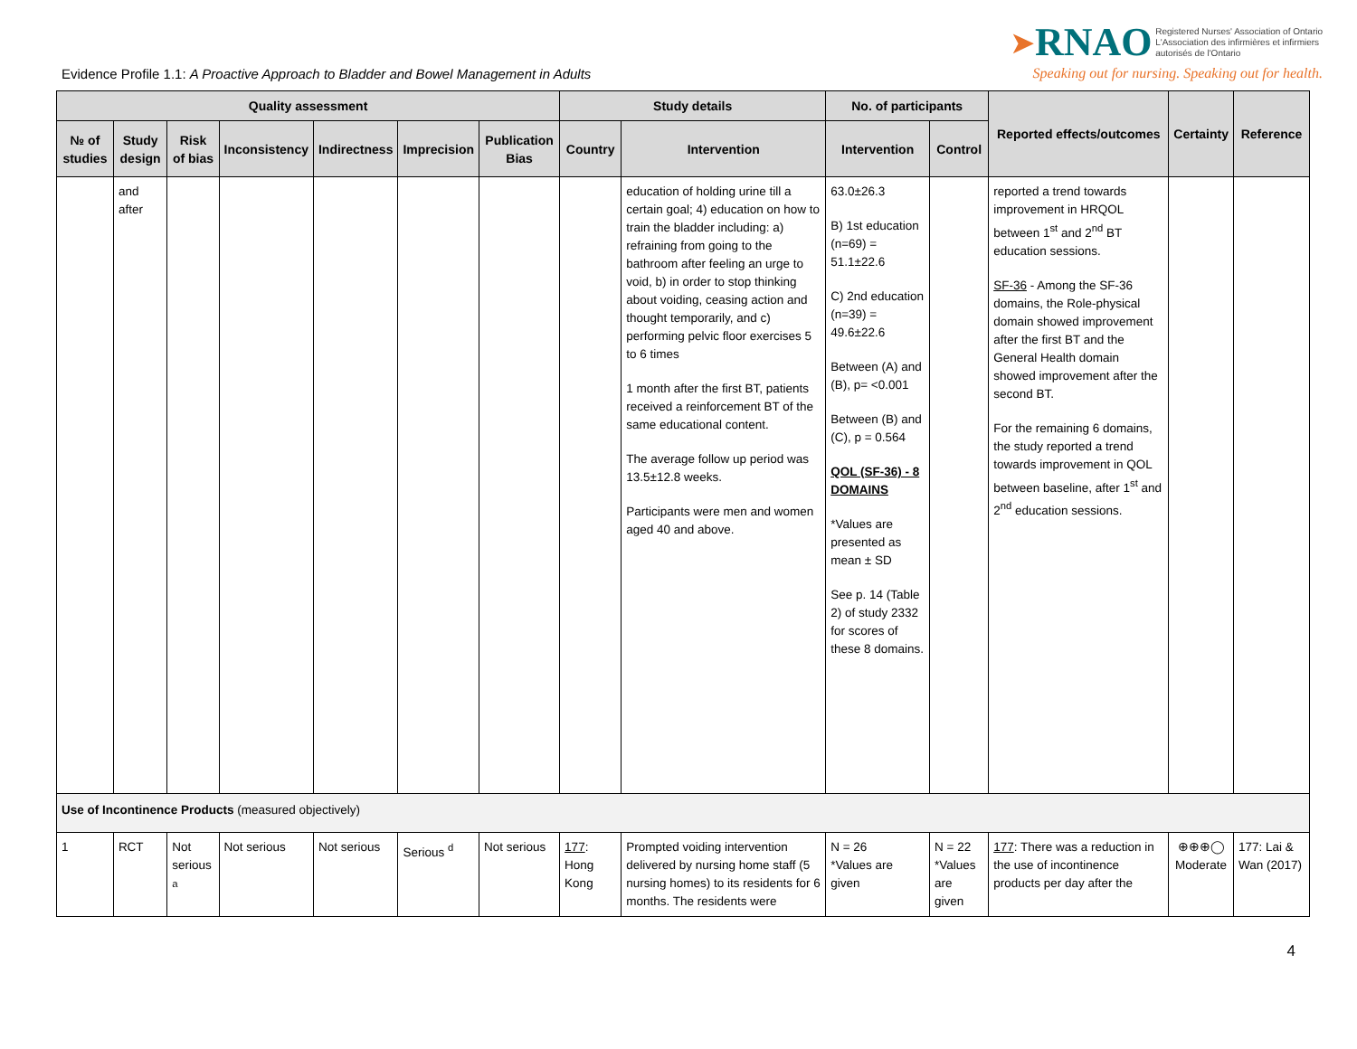Evidence Profile 1.1: A Proactive Approach to Bladder and Bowel Management in Adults
➤RNAO Registered Nurses' Association of Ontario
L'Association des infirmières et infirmiers
autorisés de l'Ontario
Speaking out for nursing. Speaking out for health.
| Quality assessment | | | | | | | Study details | | No. of participants | | Reported effects/outcomes | Certainty | Reference |
| --- | --- | --- | --- | --- | --- | --- | --- | --- | --- | --- | --- | --- | --- |
| № of studies | Study design | Risk of bias | Inconsistency | Indirectness | Imprecision | Publication Bias | Country | Intervention | Intervention | Control | | | |
| | and after | | | | | | | education of holding urine till a certain goal; 4) education on how to train the bladder including: a) refraining from going to the bathroom after feeling an urge to void, b) in order to stop thinking about voiding, ceasing action and thought temporarily, and c) performing pelvic floor exercises 5 to 6 times 1 month after the first BT, patients received a reinforcement BT of the same educational content. The average follow up period was 13.5±12.8 weeks. Participants were men and women aged 40 and above. | 63.0±26.3 B) 1st education (n=69) = 51.1±22.6 C) 2nd education (n=39) = 49.6±22.6 Between (A) and (B), p= <0.001 Between (B) and (C), p = 0.564 QOL (SF-36) - 8 DOMAINS *Values are presented as mean ± SD See p. 14 (Table 2) of study 2332 for scores of these 8 domains. | | reported a trend towards improvement in HRQOL between 1<sup>st</sup> and 2<sup>nd</sup> BT education sessions. SF-36 - Among the SF-36 domains, the Role-physical domain showed improvement after the first BT and the General Health domain showed improvement after the second BT. For the remaining 6 domains, the study reported a trend towards improvement in QOL between baseline, after 1<sup>st</sup> and 2<sup>nd</sup> education sessions. | | |
| Use of Incontinence Products (measured objectively) | | | | | | | | | | | | | |
| 1 | RCT | Not serious <sup>a</sup> | Not serious | Not serious | Serious <sup>d</sup> | Not serious | 177 : Hong Kong | Prompted voiding intervention delivered by nursing home staff (5 nursing homes) to its residents for 6 months. The residents were | N = 26 *Values are given | N = 22 *Values are given | 177 : There was a reduction in the use of incontinence products per day after the | ⊕⊕⊕◯ Moderate | 177: Lai & Wan (2017) |
4